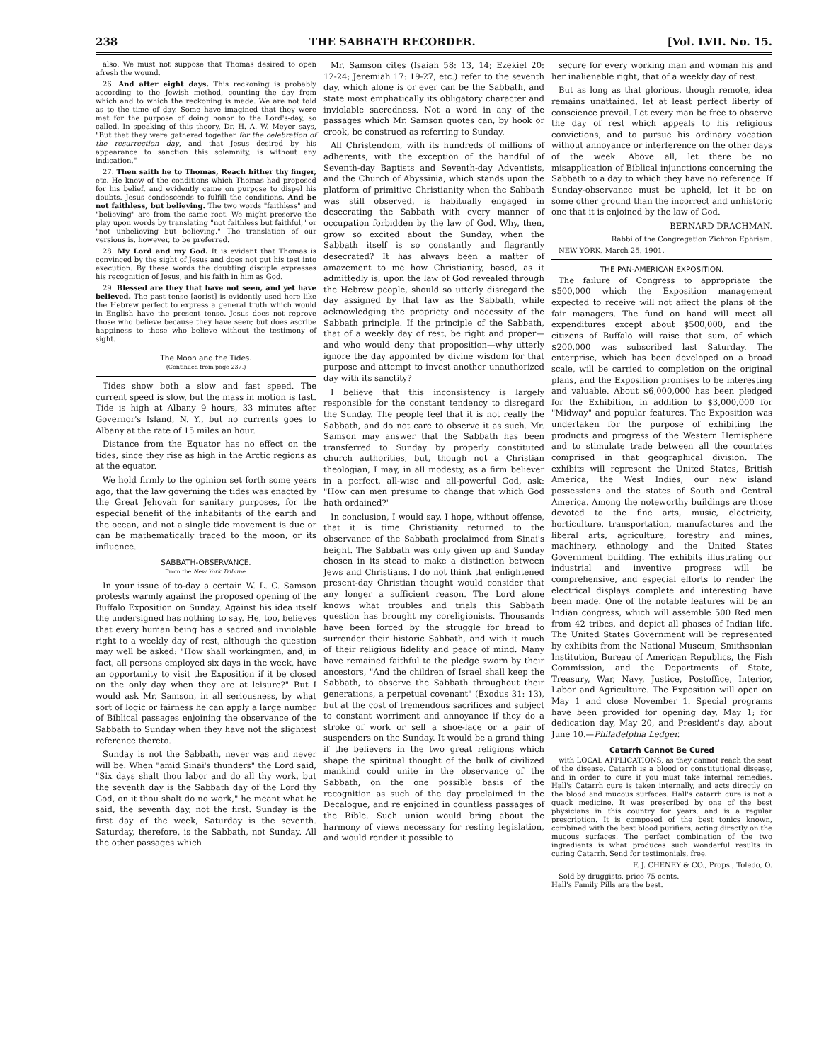238 THE SABBATH RECORDER. [Vol. LVII. No. 15.
also. We must not suppose that Thomas desired to open afresh the wound.
26. And after eight days. This reckoning is probably according to the Jewish method, counting the day from which and to which the reckoning is made. We are not told as to the time of day. Some have imagined that they were met for the purpose of doing honor to the Lord's-day, so called. In speaking of this theory, Dr. H. A. W. Meyer says, "But that they were gathered together for the celebration of the resurrection day, and that Jesus desired by his appearance to sanction this solemnity, is without any indication."
27. Then saith he to Thomas, Reach hither thy finger, etc. He knew of the conditions which Thomas had proposed for his belief, and evidently came on purpose to dispel his doubts. Jesus condescends to fulfill the conditions. And be not faithless, but believing. The two words "faithless" and "believing" are from the same root. We might preserve the play upon words by translating "not faithless but faithful," or "not unbelieving but believing." The translation of our versions is, however, to be preferred.
28. My Lord and my God. It is evident that Thomas is convinced by the sight of Jesus and does not put his test into execution. By these words the doubting disciple expresses his recognition of Jesus, and his faith in him as God.
29. Blessed are they that have not seen, and yet have believed. The past tense [aorist] is evidently used here like the Hebrew perfect to express a general truth which would in English have the present tense. Jesus does not reprove those who believe because they have seen; but does ascribe happiness to those who believe without the testimony of sight.
The Moon and the Tides.
(Continued from page 237.)
Tides show both a slow and fast speed. The current speed is slow, but the mass in motion is fast. Tide is high at Albany 9 hours, 33 minutes after Governor's Island, N. Y., but no currents goes to Albany at the rate of 15 miles an hour.
Distance from the Equator has no effect on the tides, since they rise as high in the Arctic regions as at the equator.
We hold firmly to the opinion set forth some years ago, that the law governing the tides was enacted by the Great Jehovah for sanitary purposes, for the especial benefit of the inhabitants of the earth and the ocean, and not a single tide movement is due or can be mathematically traced to the moon, or its influence.
SABBATH-OBSERVANCE.
From the New York Tribune.
In your issue of to-day a certain W. L. C. Samson protests warmly against the proposed opening of the Buffalo Exposition on Sunday. Against his idea itself the undersigned has nothing to say. He, too, believes that every human being has a sacred and inviolable right to a weekly day of rest, although the question may well be asked: "How shall workingmen, and, in fact, all persons employed six days in the week, have an opportunity to visit the Exposition if it be closed on the only day when they are at leisure?" But I would ask Mr. Samson, in all seriousness, by what sort of logic or fairness he can apply a large number of Biblical passages enjoining the observance of the Sabbath to Sunday when they have not the slightest reference thereto.
Sunday is not the Sabbath, never was and never will be. When "amid Sinai's thunders" the Lord said, "Six days shalt thou labor and do all thy work, but the seventh day is the Sabbath day of the Lord thy God, on it thou shalt do no work," he meant what he said, the seventh day, not the first. Sunday is the first day of the week, Saturday is the seventh. Saturday, therefore, is the Sabbath, not Sunday. All the other passages which
Mr. Samson cites (Isaiah 58: 13, 14; Ezekiel 20: 12-24; Jeremiah 17: 19-27, etc.) refer to the seventh day, which alone is or ever can be the Sabbath, and state most emphatically its obligatory character and inviolable sacredness. Not a word in any of the passages which Mr. Samson quotes can, by hook or crook, be construed as referring to Sunday.
All Christendom, with its hundreds of millions of adherents, with the exception of the handful of Seventh-day Baptists and Seventh-day Adventists, and the Church of Abyssinia, which stands upon the platform of primitive Christianity when the Sabbath was still observed, is habitually engaged in desecrating the Sabbath with every manner of occupation forbidden by the law of God. Why, then, grow so excited about the Sunday, when the Sabbath itself is so constantly and flagrantly desecrated? It has always been a matter of amazement to me how Christianity, based, as it admittedly is, upon the law of God revealed through the Hebrew people, should so utterly disregard the day assigned by that law as the Sabbath, while acknowledging the propriety and necessity of the Sabbath principle. If the principle of the Sabbath, that of a weekly day of rest, be right and proper—and who would deny that proposition—why utterly ignore the day appointed by divine wisdom for that purpose and attempt to invest another unauthorized day with its sanctity?
I believe that this inconsistency is largely responsible for the constant tendency to disregard the Sunday. The people feel that it is not really the Sabbath, and do not care to observe it as such. Mr. Samson may answer that the Sabbath has been transferred to Sunday by properly constituted church authorities, but, though not a Christian theologian, I may, in all modesty, as a firm believer in a perfect, all-wise and all-powerful God, ask: "How can men presume to change that which God hath ordained?"
In conclusion, I would say, I hope, without offense, that it is time Christianity returned to the observance of the Sabbath proclaimed from Sinai's height. The Sabbath was only given up and Sunday chosen in its stead to make a distinction between Jews and Christians. I do not think that enlightened present-day Christian thought would consider that any longer a sufficient reason. The Lord alone knows what troubles and trials this Sabbath question has brought my coreligionists. Thousands have been forced by the struggle for bread to surrender their historic Sabbath, and with it much of their religious fidelity and peace of mind. Many have remained faithful to the pledge sworn by their ancestors, "And the children of Israel shall keep the Sabbath, to observe the Sabbath throughout their generations, a perpetual covenant" (Exodus 31: 13), but at the cost of tremendous sacrifices and subject to constant worriment and annoyance if they do a stroke of work or sell a shoe-lace or a pair of suspenders on the Sunday. It would be a grand thing if the believers in the two great religions which shape the spiritual thought of the bulk of civilized mankind could unite in the observance of the Sabbath, on the one possible basis of the recognition as such of the day proclaimed in the Decalogue, and re enjoined in countless passages of the Bible. Such union would bring about the harmony of views necessary for resting legislation, and would render it possible to
secure for every working man and woman his and her inalienable right, that of a weekly day of rest.
But as long as that glorious, though remote, idea remains unattained, let at least perfect liberty of conscience prevail. Let every man be free to observe the day of rest which appeals to his religious convictions, and to pursue his ordinary vocation without annoyance or interference on the other days of the week. Above all, let there be no misapplication of Biblical injunctions concerning the Sabbath to a day to which they have no reference. If Sunday-observance must be upheld, let it be on some other ground than the incorrect and unhistoric one that it is enjoined by the law of God.
BERNARD DRACHMAN.
Rabbi of the Congregation Zichron Ephriam.
NEW YORK, March 25, 1901.
THE PAN-AMERICAN EXPOSITION.
The failure of Congress to appropriate the $500,000 which the Exposition management expected to receive will not affect the plans of the fair managers. The fund on hand will meet all expenditures except about $500,000, and the citizens of Buffalo will raise that sum, of which $200,000 was subscribed last Saturday. The enterprise, which has been developed on a broad scale, will be carried to completion on the original plans, and the Exposition promises to be interesting and valuable. About $6,000,000 has been pledged for the Exhibition, in addition to $3,000,000 for "Midway" and popular features. The Exposition was undertaken for the purpose of exhibiting the products and progress of the Western Hemisphere and to stimulate trade between all the countries comprised in that geographical division. The exhibits will represent the United States, British America, the West Indies, our new island possessions and the states of South and Central America. Among the noteworthy buildings are those devoted to the fine arts, music, electricity, horticulture, transportation, manufactures and the liberal arts, agriculture, forestry and mines, machinery, ethnology and the United States Government building. The exhibits illustrating our industrial and inventive progress will be comprehensive, and especial efforts to render the electrical displays complete and interesting have been made. One of the notable features will be an Indian congress, which will assemble 500 Red men from 42 tribes, and depict all phases of Indian life. The United States Government will be represented by exhibits from the National Museum, Smithsonian Institution, Bureau of American Republics, the Fish Commission, and the Departments of State, Treasury, War, Navy, Justice, Postoffice, Interior, Labor and Agriculture. The Exposition will open on May 1 and close November 1. Special programs have been provided for opening day, May 1; for dedication day, May 20, and President's day, about June 10.—Philadelphia Ledger.
Catarrh Cannot Be Cured
with LOCAL APPLICATIONS, as they cannot reach the seat of the disease. Catarrh is a blood or constitutional disease, and in order to cure it you must take internal remedies. Hall's Catarrh cure is taken internally, and acts directly on the blood and mucous surfaces. Hall's catarrh cure is not a quack medicine. It was prescribed by one of the best physicians in this country for years, and is a regular prescription. It is composed of the best tonics known, combined with the best blood purifiers, acting directly on the mucous surfaces. The perfect combination of the two ingredients is what produces such wonderful results in curing Catarrh. Send for testimonials, free.
F. J. CHENEY & CO., Props., Toledo, O.
Sold by druggists, price 75 cents.
Hall's Family Pills are the best.